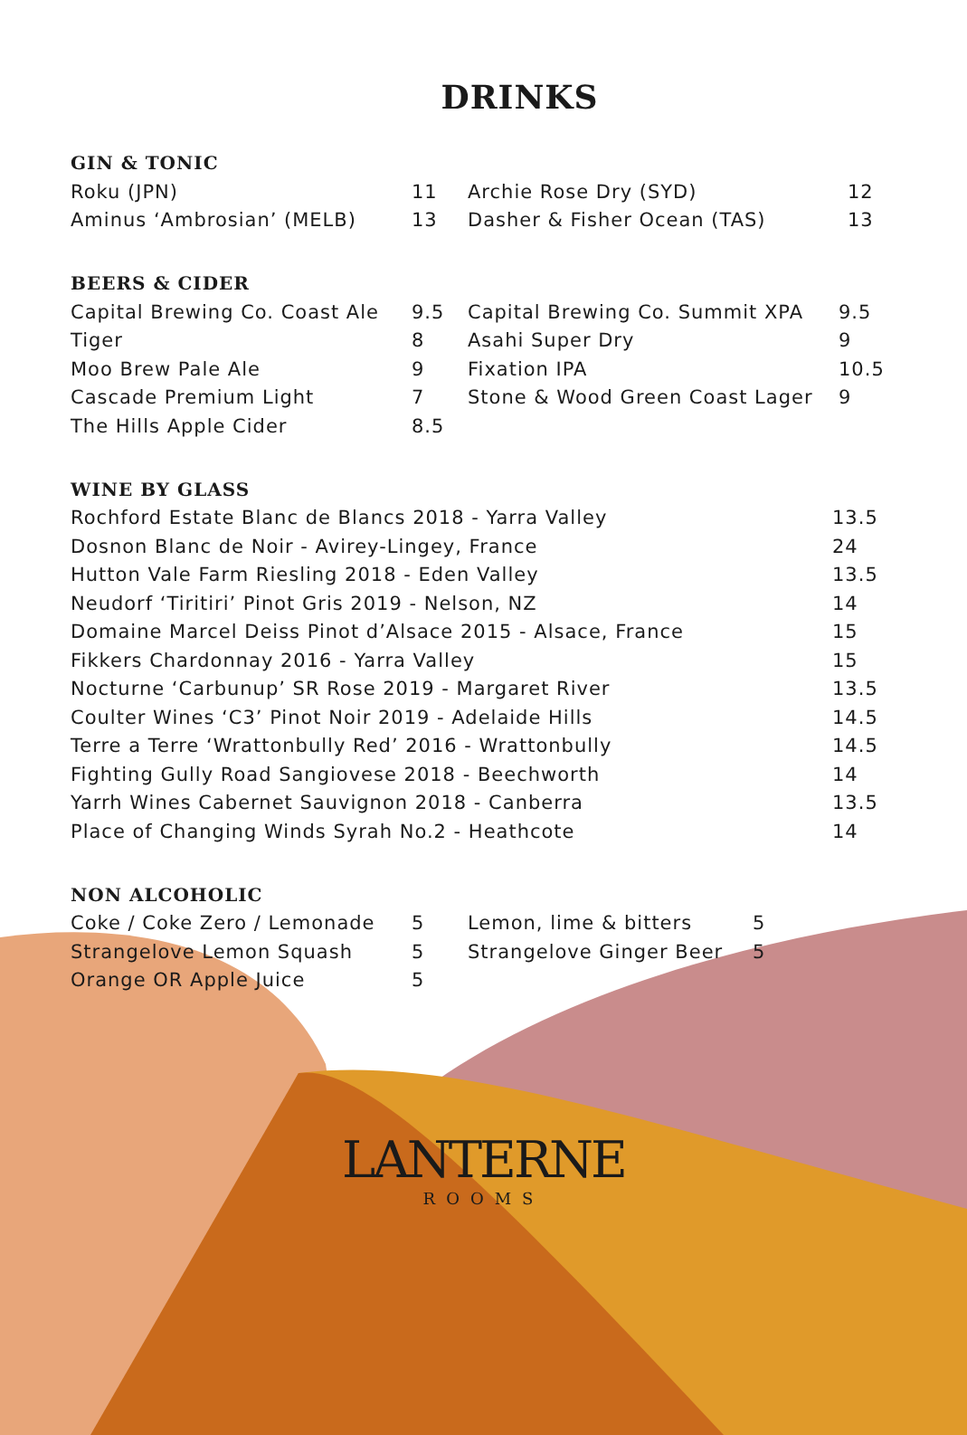DRINKS
GIN & TONIC
| Roku (JPN) | 11 | Archie Rose Dry (SYD) | 12 |
| Aminus ‘Ambrosian’ (MELB) | 13 | Dasher & Fisher Ocean (TAS) | 13 |
BEERS & CIDER
| Capital Brewing Co. Coast Ale | 9.5 | Capital Brewing Co. Summit XPA | 9.5 |
| Tiger | 8 | Asahi Super Dry | 9 |
| Moo Brew Pale Ale | 9 | Fixation IPA | 10.5 |
| Cascade Premium Light | 7 | Stone & Wood Green Coast Lager | 9 |
| The Hills Apple Cider | 8.5 | | |
WINE BY GLASS
| Rochford Estate Blanc de Blancs 2018 - Yarra Valley | 13.5 |
| Dosnon Blanc de Noir - Avirey-Lingey, France | 24 |
| Hutton Vale Farm Riesling 2018 - Eden Valley | 13.5 |
| Neudorf ‘Tiritiri’ Pinot Gris 2019 - Nelson, NZ | 14 |
| Domaine Marcel Deiss Pinot d’Alsace 2015 - Alsace, France | 15 |
| Fikkers Chardonnay 2016 - Yarra Valley | 15 |
| Nocturne ‘Carbunup’ SR Rose 2019 - Margaret River | 13.5 |
| Coulter Wines ‘C3’ Pinot Noir 2019 - Adelaide Hills | 14.5 |
| Terre a Terre ‘Wrattonbully Red’ 2016 - Wrattonbully | 14.5 |
| Fighting Gully Road Sangiovese 2018 - Beechworth | 14 |
| Yarrh Wines Cabernet Sauvignon 2018 - Canberra | 13.5 |
| Place of Changing Winds Syrah No.2 - Heathcote | 14 |
NON ALCOHOLIC
| Coke / Coke Zero / Lemonade | 5 | Lemon, lime & bitters | 5 |
| Strangelove Lemon Squash | 5 | Strangelove Ginger Beer | 5 |
| Orange OR Apple Juice | 5 | | |
LANTERNE
ROOMS